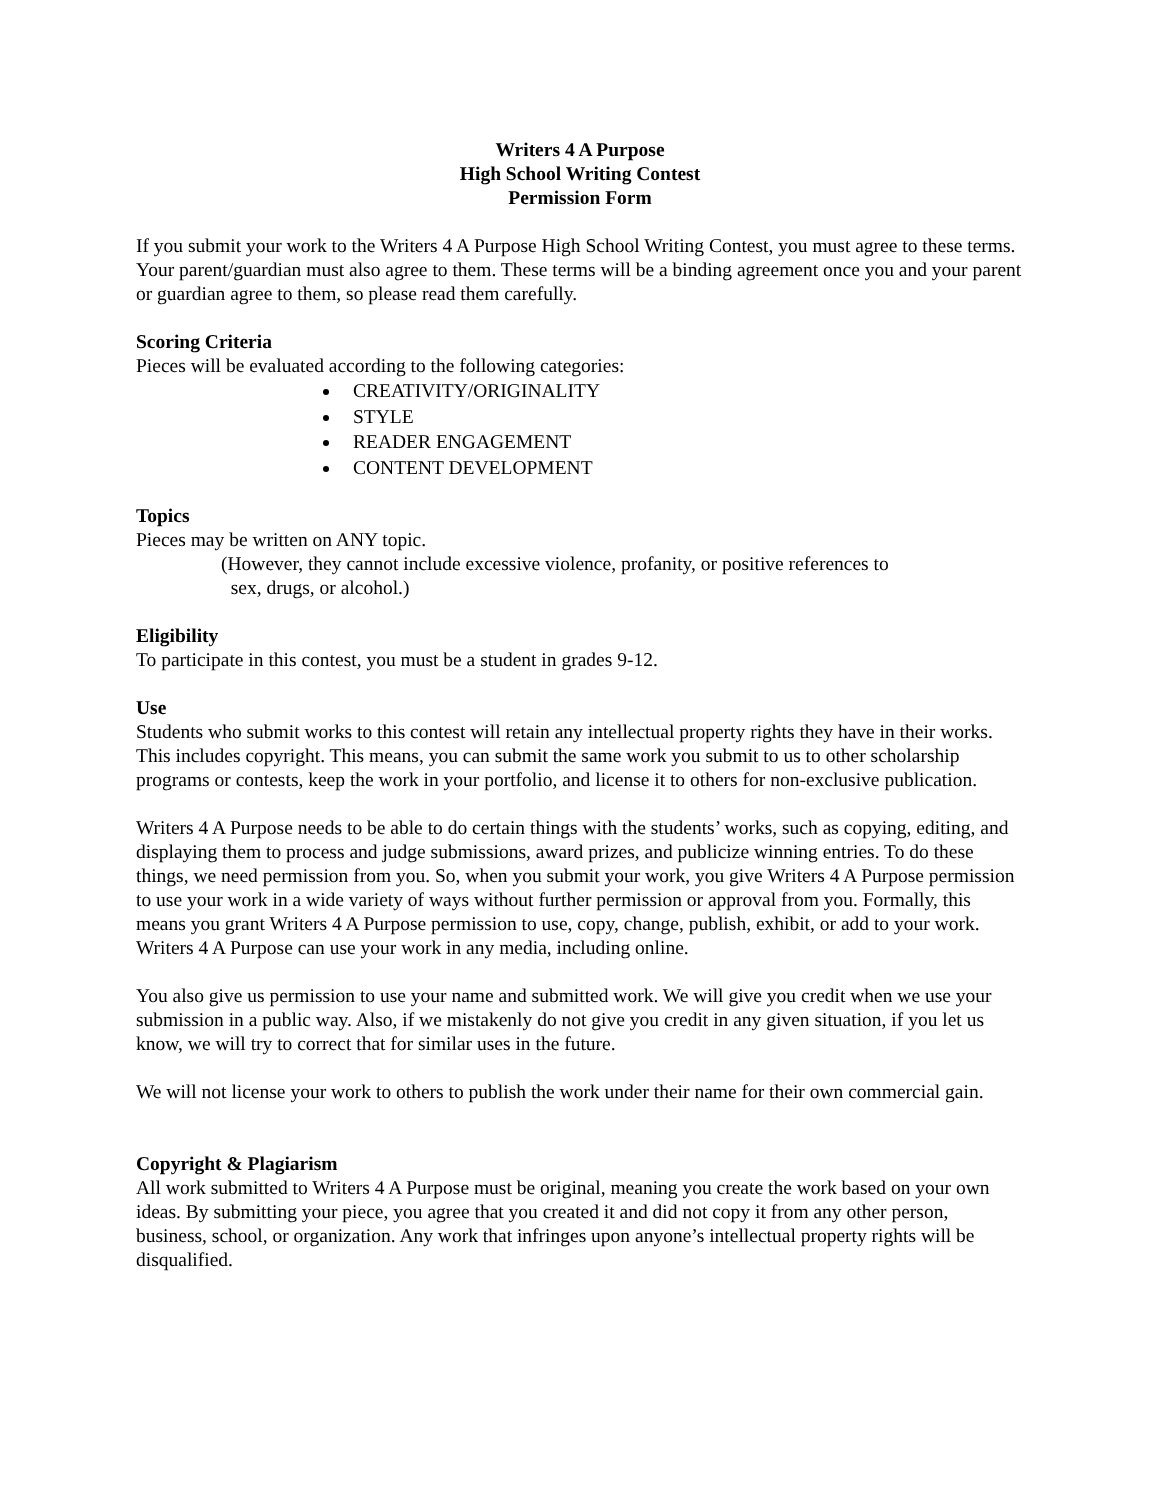Writers 4 A Purpose
High School Writing Contest
Permission Form
If you submit your work to the Writers 4 A Purpose High School Writing Contest, you must agree to these terms. Your parent/guardian must also agree to them. These terms will be a binding agreement once you and your parent or guardian agree to them, so please read them carefully.
Scoring Criteria
Pieces will be evaluated according to the following categories:
CREATIVITY/ORIGINALITY
STYLE
READER ENGAGEMENT
CONTENT DEVELOPMENT
Topics
Pieces may be written on ANY topic.
(However, they cannot include excessive violence, profanity, or positive references to
sex, drugs, or alcohol.)
Eligibility
To participate in this contest, you must be a student in grades 9-12.
Use
Students who submit works to this contest will retain any intellectual property rights they have in their works. This includes copyright. This means, you can submit the same work you submit to us to other scholarship programs or contests, keep the work in your portfolio, and license it to others for non-exclusive publication.
Writers 4 A Purpose needs to be able to do certain things with the students’ works, such as copying, editing, and displaying them to process and judge submissions, award prizes, and publicize winning entries. To do these things, we need permission from you. So, when you submit your work, you give Writers 4 A Purpose permission to use your work in a wide variety of ways without further permission or approval from you. Formally, this means you grant Writers 4 A Purpose permission to use, copy, change, publish, exhibit, or add to your work. Writers 4 A Purpose can use your work in any media, including online.
You also give us permission to use your name and submitted work. We will give you credit when we use your submission in a public way. Also, if we mistakenly do not give you credit in any given situation, if you let us know, we will try to correct that for similar uses in the future.
We will not license your work to others to publish the work under their name for their own commercial gain.
Copyright & Plagiarism
All work submitted to Writers 4 A Purpose must be original, meaning you create the work based on your own ideas. By submitting your piece, you agree that you created it and did not copy it from any other person, business, school, or organization. Any work that infringes upon anyone’s intellectual property rights will be disqualified.